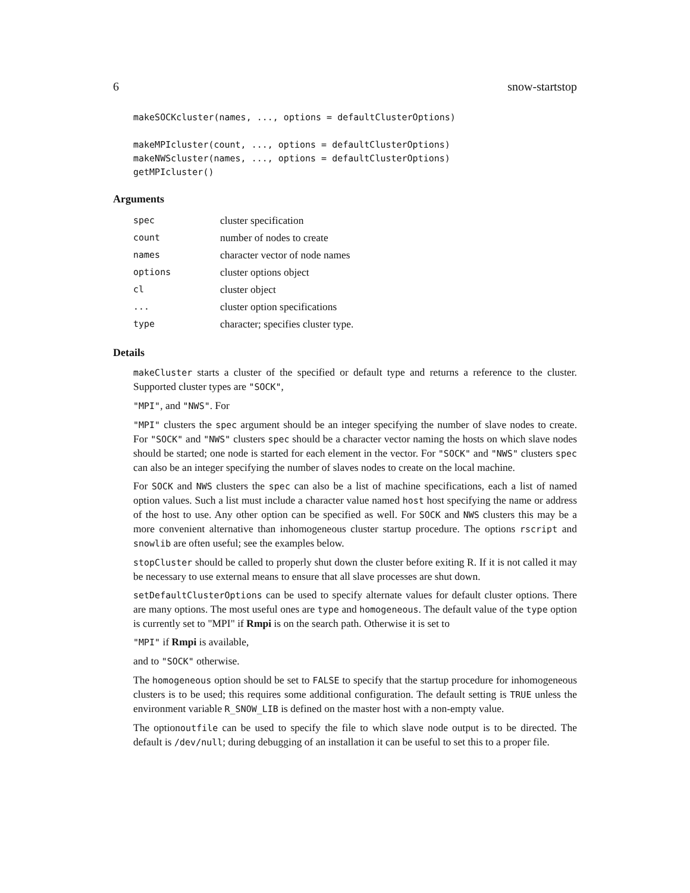6 snow-startstop
makeSOCKcluster(names, ..., options = defaultClusterOptions)

makeMPIcluster(count, ..., options = defaultClusterOptions)
makeNWScluster(names, ..., options = defaultClusterOptions)
getMPIcluster()
Arguments
| spec | cluster specification |
| count | number of nodes to create |
| names | character vector of node names |
| options | cluster options object |
| cl | cluster object |
| ... | cluster option specifications |
| type | character; specifies cluster type. |
Details
makeCluster starts a cluster of the specified or default type and returns a reference to the cluster. Supported cluster types are "SOCK",
"MPI", and "NWS". For
"MPI" clusters the spec argument should be an integer specifying the number of slave nodes to create. For "SOCK" and "NWS" clusters spec should be a character vector naming the hosts on which slave nodes should be started; one node is started for each element in the vector. For "SOCK" and "NWS" clusters spec can also be an integer specifying the number of slaves nodes to create on the local machine.
For SOCK and NWS clusters the spec can also be a list of machine specifications, each a list of named option values. Such a list must include a character value named host host specifying the name or address of the host to use. Any other option can be specified as well. For SOCK and NWS clusters this may be a more convenient alternative than inhomogeneous cluster startup procedure. The options rscript and snowlib are often useful; see the examples below.
stopCluster should be called to properly shut down the cluster before exiting R. If it is not called it may be necessary to use external means to ensure that all slave processes are shut down.
setDefaultClusterOptions can be used to specify alternate values for default cluster options. There are many options. The most useful ones are type and homogeneous. The default value of the type option is currently set to "MPI" if Rmpi is on the search path. Otherwise it is set to
"MPI" if Rmpi is available,
and to "SOCK" otherwise.
The homogeneous option should be set to FALSE to specify that the startup procedure for inhomogeneous clusters is to be used; this requires some additional configuration. The default setting is TRUE unless the environment variable R_SNOW_LIB is defined on the master host with a non-empty value.
The optionoutfile can be used to specify the file to which slave node output is to be directed. The default is /dev/null; during debugging of an installation it can be useful to set this to a proper file.